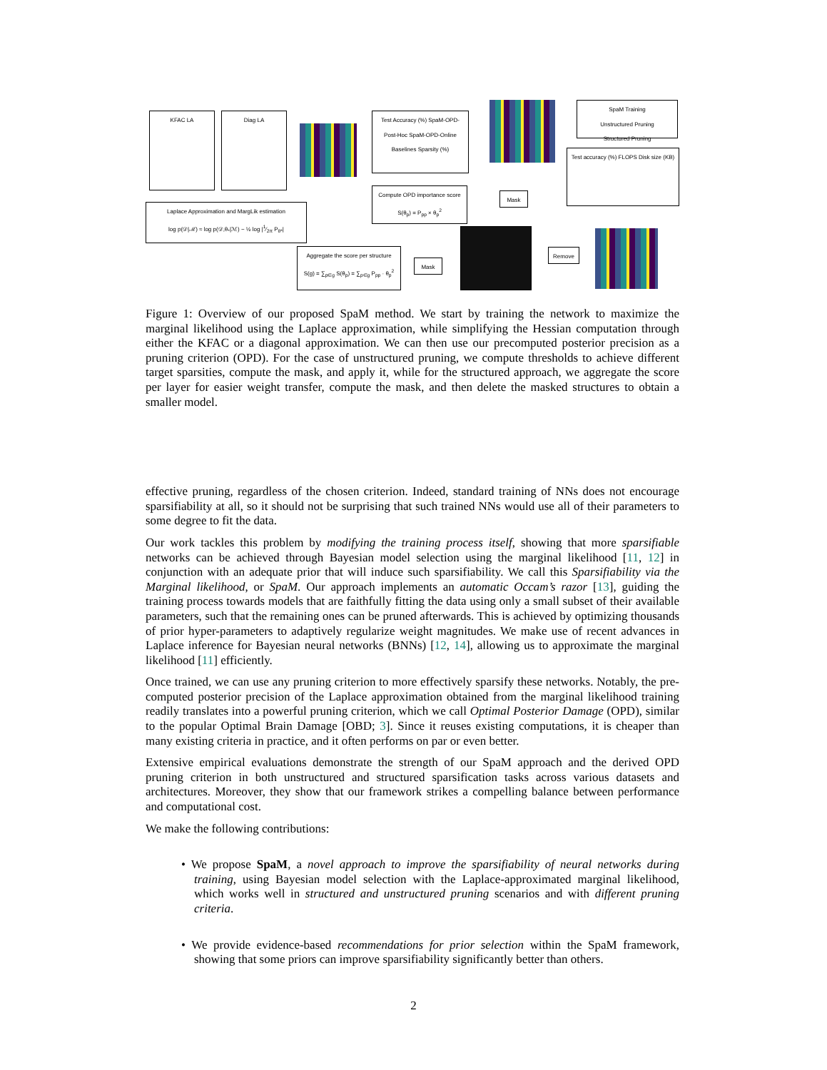KFAC LA Diag LA
Test Accuracy (%) SpaM-OPD-Post-Hoc SpaM-OPD-Online Baselines Sparsity (%)
SpaM Training
Unstructured Pruning
Structured Pruning
Test accuracy (%) FLOPS Disk size (KB)
Laplace Approximation and MargLik estimation
log p(𝒟|ℳ) ≈ log p(𝒟,θ<sub>*</sub>|ℳ) − ½ log |1⁄2π P<sub>θ*</sub>|
Compute OPD importance score
S(θ<sub>p</sub>) = P<sub>pp</sub> × θ<sub>p</sub><sup>2</sup>
Mask
Aggregate the score per structure
S(g) = ∑<sub>p∈g</sub> S(θ<sub>p</sub>) = ∑<sub>p∈g</sub> P<sub>pp</sub> · θ<sub>p</sub><sup>2</sup>
Mask
Remove
Figure 1: Overview of our proposed SpaM method. We start by training the network to maximize the marginal likelihood using the Laplace approximation, while simplifying the Hessian computation through either the KFAC or a diagonal approximation. We can then use our precomputed posterior precision as a pruning criterion (OPD). For the case of unstructured pruning, we compute thresholds to achieve different target sparsities, compute the mask, and apply it, while for the structured approach, we aggregate the score per layer for easier weight transfer, compute the mask, and then delete the masked structures to obtain a smaller model.
effective pruning, regardless of the chosen criterion. Indeed, standard training of NNs does not encourage sparsifiability at all, so it should not be surprising that such trained NNs would use all of their parameters to some degree to fit the data.
Our work tackles this problem by modifying the training process itself, showing that more sparsifiable networks can be achieved through Bayesian model selection using the marginal likelihood [11, 12] in conjunction with an adequate prior that will induce such sparsifiability. We call this Sparsifiability via the Marginal likelihood, or SpaM. Our approach implements an automatic Occam’s razor [13], guiding the training process towards models that are faithfully fitting the data using only a small subset of their available parameters, such that the remaining ones can be pruned afterwards. This is achieved by optimizing thousands of prior hyper-parameters to adaptively regularize weight magnitudes. We make use of recent advances in Laplace inference for Bayesian neural networks (BNNs) [12, 14], allowing us to approximate the marginal likelihood [11] efficiently.
Once trained, we can use any pruning criterion to more effectively sparsify these networks. Notably, the pre-computed posterior precision of the Laplace approximation obtained from the marginal likelihood training readily translates into a powerful pruning criterion, which we call Optimal Posterior Damage (OPD), similar to the popular Optimal Brain Damage [OBD; 3]. Since it reuses existing computations, it is cheaper than many existing criteria in practice, and it often performs on par or even better.
Extensive empirical evaluations demonstrate the strength of our SpaM approach and the derived OPD pruning criterion in both unstructured and structured sparsification tasks across various datasets and architectures. Moreover, they show that our framework strikes a compelling balance between performance and computational cost.
We make the following contributions:
• We propose SpaM, a novel approach to improve the sparsifiability of neural networks during training, using Bayesian model selection with the Laplace-approximated marginal likelihood, which works well in structured and unstructured pruning scenarios and with different pruning criteria.
• We provide evidence-based recommendations for prior selection within the SpaM framework, showing that some priors can improve sparsifiability significantly better than others.
2